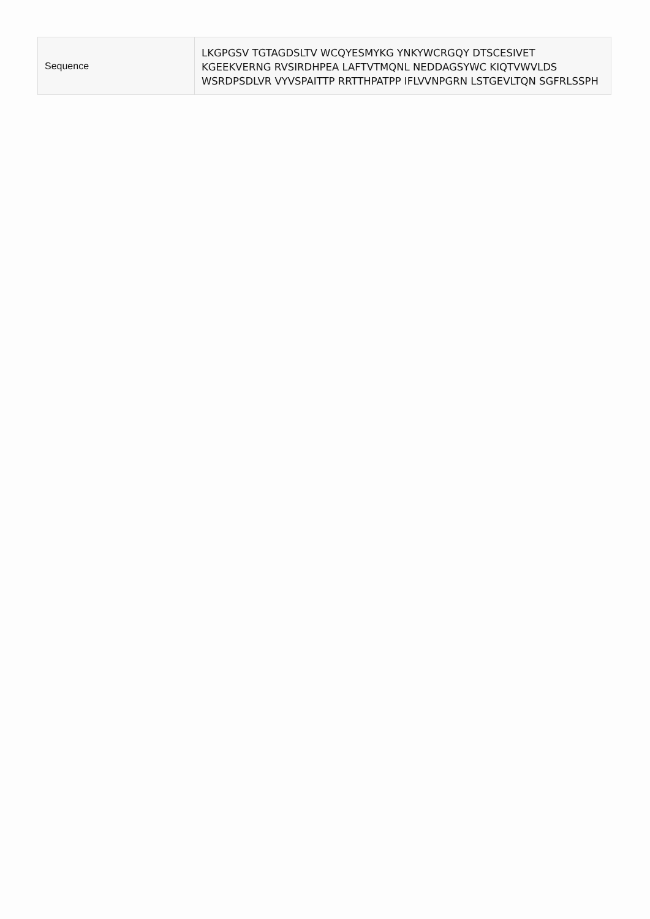| Sequence | LKGPGSV TGTAGDSLTV WCQYESMYKG YNKYWCRGQY DTSCESIVET KGEEKVERNG RVSIRDHPEA LAFTVTMQNL NEDDAGSYWC KIQTVWVLDS WSRDPSDLVR VYVSPAITTP RRTTHPATPP IFLVVNPGRN LSTGEVLTQN SGFRLSSPH |